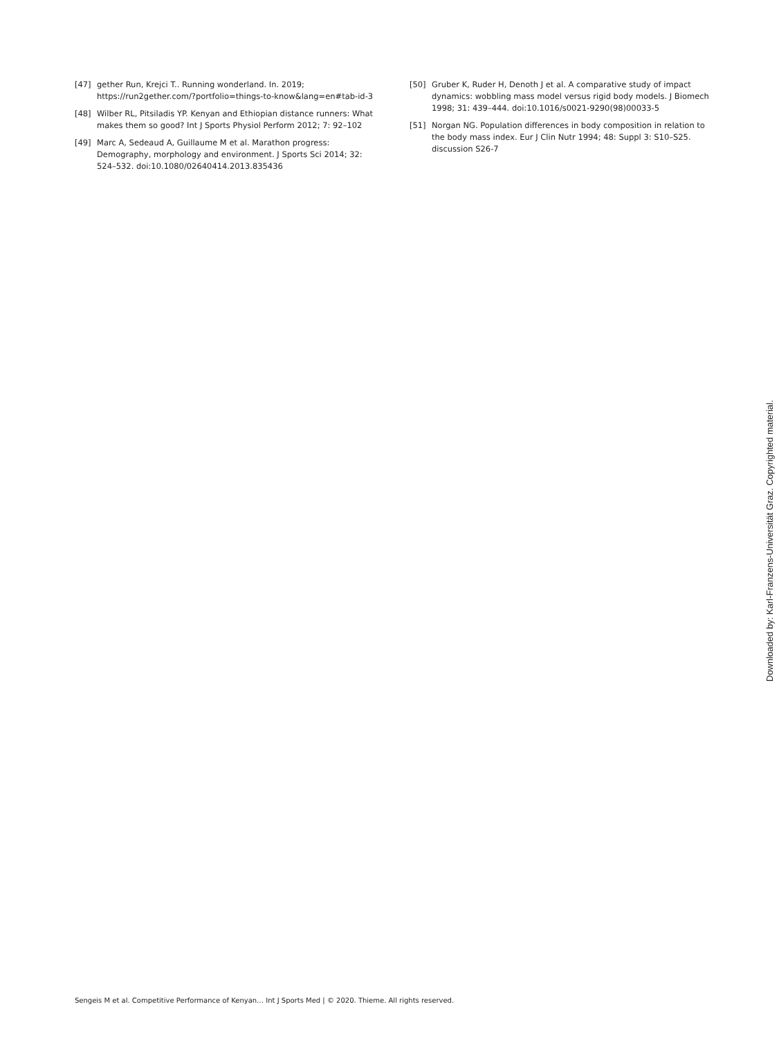[47] gether Run, Krejci T.. Running wonderland. In. 2019; https://run2gether.com/?portfolio=things-to-know&lang=en#tab-id-3
[48] Wilber RL, Pitsiladis YP. Kenyan and Ethiopian distance runners: What makes them so good? Int J Sports Physiol Perform 2012; 7: 92–102
[49] Marc A, Sedeaud A, Guillaume M et al. Marathon progress: Demography, morphology and environment. J Sports Sci 2014; 32: 524–532. doi:10.1080/02640414.2013.835436
[50] Gruber K, Ruder H, Denoth J et al. A comparative study of impact dynamics: wobbling mass model versus rigid body models. J Biomech 1998; 31: 439–444. doi:10.1016/s0021-9290(98)00033-5
[51] Norgan NG. Population differences in body composition in relation to the body mass index. Eur J Clin Nutr 1994; 48: Suppl 3: S10–S25. discussion S26-7
Downloaded by: Karl-Franzens-Universität Graz. Copyrighted material.
Sengeis M et al. Competitive Performance of Kenyan… Int J Sports Med | © 2020. Thieme. All rights reserved.